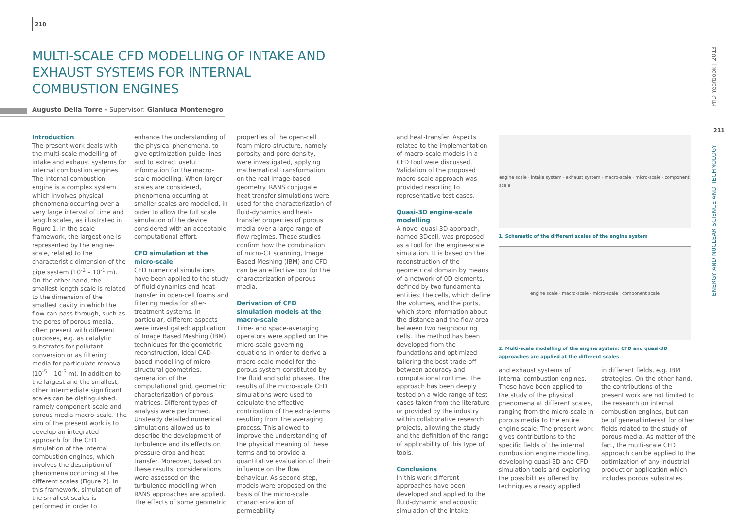210
MULTI-SCALE CFD MODELLING OF INTAKE AND EXHAUST SYSTEMS FOR INTERNAL COMBUSTION ENGINES
Augusto Della Torre - Supervisor: Gianluca Montenegro
Introduction
The present work deals with the multi-scale modelling of intake and exhaust systems for internal combustion engines. The internal combustion engine is a complex system which involves physical phenomena occurring over a very large interval of time and length scales, as illustrated in Figure 1. In the scale framework, the largest one is represented by the engine-scale, related to the characteristic dimension of the pipe system (10<sup>-2</sup> – 10<sup>-1</sup> m). On the other hand, the smallest length scale is related to the dimension of the smallest cavity in which the flow can pass through, such as the pores of porous media, often present with different purposes, e.g. as catalytic substrates for pollutant conversion or as filtering media for particulate removal (10<sup>-5</sup> – 10<sup>-3</sup> m). In addition to the largest and the smallest, other intermediate significant scales can be distinguished, namely component-scale and porous media macro-scale. The aim of the present work is to develop an integrated approach for the CFD simulation of the internal combustion engines, which involves the description of phenomena occurring at the different scales (Figure 2). In this framework, simulation of the smallest scales is performed in order to
enhance the understanding of the physical phenomena, to give optimization guide-lines and to extract useful information for the macro-scale modelling. When larger scales are considered, phenomena occurring at smaller scales are modelled, in order to allow the full scale simulation of the device considered with an acceptable computational effort.
CFD simulation at the micro-scale
CFD numerical simulations have been applied to the study of fluid-dynamics and heat-transfer in open-cell foams and filtering media for after-treatment systems. In particular, different aspects were investigated: application of Image Based Meshing (IBM) techniques for the geometric reconstruction, ideal CAD-based modelling of micro-structural geometries, generation of the computational grid, geometric characterization of porous matrices. Different types of analysis were performed. Unsteady detailed numerical simulations allowed us to describe the development of turbulence and its effects on pressure drop and heat transfer. Moreover, based on these results, considerations were assessed on the turbulence modelling when RANS approaches are applied. The effects of some geometric
properties of the open-cell foam micro-structure, namely porosity and pore density, were investigated, applying mathematical transformation on the real image-based geometry. RANS conjugate heat transfer simulations were used for the characterization of fluid-dynamics and heat-transfer properties of porous media over a large range of flow regimes. These studies confirm how the combination of micro-CT scanning, Image Based Meshing (IBM) and CFD can be an effective tool for the characterization of porous media.
Derivation of CFD simulation models at the macro-scale
Time- and space-averaging operators were applied on the micro-scale governing equations in order to derive a macro-scale model for the porous system constituted by the fluid and solid phases. The results of the micro-scale CFD simulations were used to calculate the effective contribution of the extra-terms resulting from the averaging process. This allowed to improve the understanding of the physical meaning of these terms and to provide a quantitative evaluation of their influence on the flow behaviour. As second step, models were proposed on the basis of the micro-scale characterization of permeability
and heat-transfer. Aspects related to the implementation of macro-scale models in a CFD tool were discussed. Validation of the proposed macro-scale approach was provided resorting to representative test cases.
Quasi-3D engine-scale modelling
A novel quasi-3D approach, named 3Dcell, was proposed as a tool for the engine-scale simulation. It is based on the reconstruction of the geometrical domain by means of a network of 0D elements, defined by two fundamental entities: the cells, which define the volumes, and the ports, which store information about the distance and the flow area between two neighbouring cells. The method has been developed from the foundations and optimized tailoring the best trade-off between accuracy and computational runtime. The approach has been deeply tested on a wide range of test cases taken from the literature or provided by the industry within collaborative research projects, allowing the study and the definition of the range of applicability of this type of tools.
Conclusions
In this work different approaches have been developed and applied to the fluid-dynamic and acoustic simulation of the intake
engine scale · intake system · exhaust system · macro-scale · micro-scale · component scale
1. Schematic of the different scales of the engine system
engine scale · macro-scale · micro-scale · component scale
2. Multi-scale modelling of the engine system: CFD and quasi-3D approaches are applied at the different scales
and exhaust systems of internal combustion engines. These have been applied to the study of the physical phenomena at different scales, ranging from the micro-scale in porous media to the entire engine scale. The present work gives contributions to the specific fields of the internal combustion engine modelling, developing quasi-3D and CFD simulation tools and exploring the possibilities offered by techniques already applied
in different fields, e.g. IBM strategies. On the other hand, the contributions of the present work are not limited to the research on internal combustion engines, but can be of general interest for other fields related to the study of porous media. As matter of the fact, the multi-scale CFD approach can be applied to the optimization of any industrial product or application which includes porous substrates.
PhD Yearbook | 2013
211
ENERGY AND NUCLEAR SCIENCE AND TECHNOLOGY